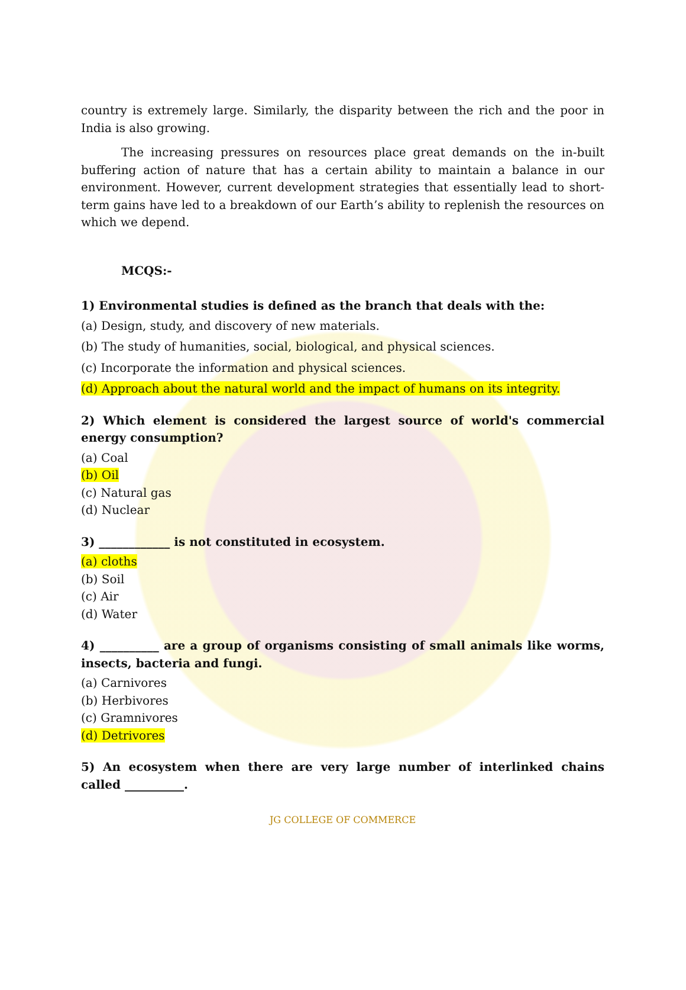country is extremely large. Similarly, the disparity between the rich and the poor in India is also growing.
The increasing pressures on resources place great demands on the in-built buffering action of nature that has a certain ability to maintain a balance in our environment. However, current development strategies that essentially lead to short-term gains have led to a breakdown of our Earth’s ability to replenish the resources on which we depend.
MCQS:-
1) Environmental studies is defined as the branch that deals with the:
(a) Design, study, and discovery of new materials.
(b) The study of humanities, social, biological, and physical sciences.
(c) Incorporate the information and physical sciences.
(d) Approach about the natural world and the impact of humans on its integrity.
2) Which element is considered the largest source of world's commercial energy consumption?
(a) Coal
(b) Oil
(c) Natural gas
(d) Nuclear
3) ____________ is not constituted in ecosystem.
(a) cloths
(b) Soil
(c) Air
(d) Water
4) __________ are a group of organisms consisting of small animals like worms, insects, bacteria and fungi.
(a) Carnivores
(b) Herbivores
(c) Gramnivores
(d) Detrivores
5) An ecosystem when there are very large number of interlinked chains called __________.
JG COLLEGE OF COMMERCE